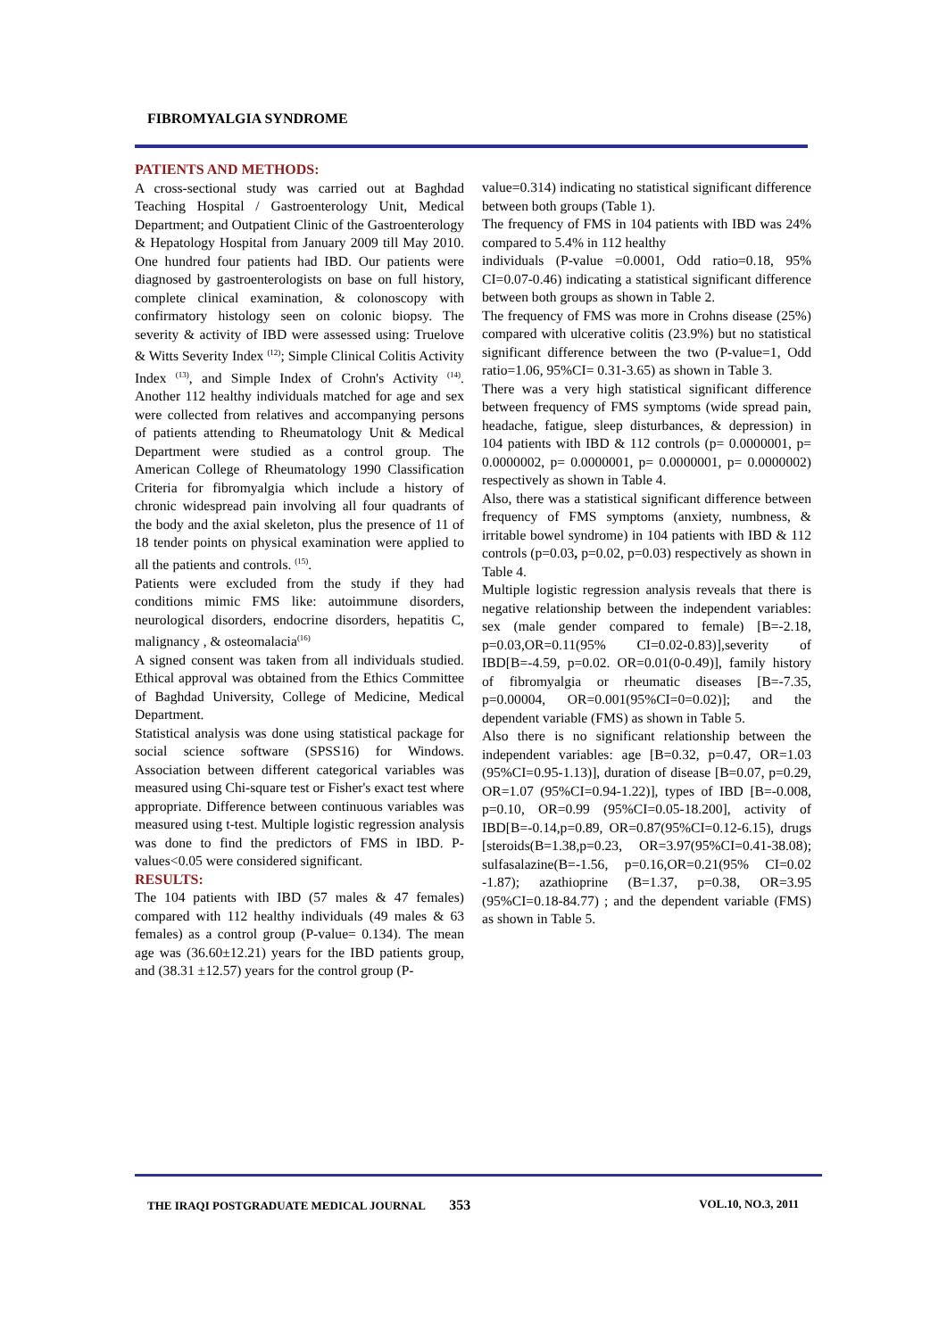FIBROMYALGIA SYNDROME
PATIENTS AND METHODS:
A cross-sectional study was carried out at Baghdad Teaching Hospital / Gastroenterology Unit, Medical Department; and Outpatient Clinic of the Gastroenterology & Hepatology Hospital from January 2009 till May 2010. One hundred four patients had IBD. Our patients were diagnosed by gastroenterologists on base on full history, complete clinical examination, & colonoscopy with confirmatory histology seen on colonic biopsy. The severity & activity of IBD were assessed using: Truelove & Witts Severity Index <sup>(12)</sup>; Simple Clinical Colitis Activity Index <sup>(13)</sup>, and Simple Index of Crohn's Activity <sup>(14)</sup>. Another 112 healthy individuals matched for age and sex were collected from relatives and accompanying persons of patients attending to Rheumatology Unit & Medical Department were studied as a control group. The American College of Rheumatology 1990 Classification Criteria for fibromyalgia which include a history of chronic widespread pain involving all four quadrants of the body and the axial skeleton, plus the presence of 11 of 18 tender points on physical examination were applied to all the patients and controls. <sup>(15)</sup>.
Patients were excluded from the study if they had conditions mimic FMS like: autoimmune disorders, neurological disorders, endocrine disorders, hepatitis C, malignancy , & osteomalacia<sup>(16)</sup>
A signed consent was taken from all individuals studied. Ethical approval was obtained from the Ethics Committee of Baghdad University, College of Medicine, Medical Department.
Statistical analysis was done using statistical package for social science software (SPSS16) for Windows. Association between different categorical variables was measured using Chi-square test or Fisher's exact test where appropriate. Difference between continuous variables was measured using t-test. Multiple logistic regression analysis was done to find the predictors of FMS in IBD. P-values<0.05 were considered significant.
RESULTS:
The 104 patients with IBD (57 males & 47 females) compared with 112 healthy individuals (49 males & 63 females) as a control group (P-value= 0.134). The mean age was (36.60±12.21) years for the IBD patients group, and (38.31 ±12.57) years for the control group (P-
value=0.314) indicating no statistical significant difference between both groups (Table 1).
The frequency of FMS in 104 patients with IBD was 24% compared to 5.4% in 112 healthy
individuals (P-value =0.0001, Odd ratio=0.18, 95% CI=0.07-0.46) indicating a statistical significant difference between both groups as shown in Table 2.
The frequency of FMS was more in Crohns disease (25%) compared with ulcerative colitis (23.9%) but no statistical significant difference between the two (P-value=1, Odd ratio=1.06, 95%CI= 0.31-3.65) as shown in Table 3.
There was a very high statistical significant difference between frequency of FMS symptoms (wide spread pain, headache, fatigue, sleep disturbances, & depression) in 104 patients with IBD & 112 controls (p= 0.0000001, p= 0.0000002, p= 0.0000001, p= 0.0000001, p= 0.0000002) respectively as shown in Table 4.
Also, there was a statistical significant difference between frequency of FMS symptoms (anxiety, numbness, & irritable bowel syndrome) in 104 patients with IBD & 112 controls (p=0.03, p=0.02, p=0.03) respectively as shown in Table 4.
Multiple logistic regression analysis reveals that there is negative relationship between the independent variables: sex (male gender compared to female) [B=-2.18, p=0.03,OR=0.11(95% CI=0.02-0.83)],severity of IBD[B=-4.59, p=0.02. OR=0.01(0-0.49)], family history of fibromyalgia or rheumatic diseases [B=-7.35, p=0.00004, OR=0.001(95%CI=0=0.02)]; and the dependent variable (FMS) as shown in Table 5.
Also there is no significant relationship between the independent variables: age [B=0.32, p=0.47, OR=1.03 (95%CI=0.95-1.13)], duration of disease [B=0.07, p=0.29, OR=1.07 (95%CI=0.94-1.22)], types of IBD [B=-0.008, p=0.10, OR=0.99 (95%CI=0.05-18.200], activity of IBD[B=-0.14,p=0.89, OR=0.87(95%CI=0.12-6.15), drugs [steroids(B=1.38,p=0.23, OR=3.97(95%CI=0.41-38.08); sulfasalazine(B=-1.56, p=0.16,OR=0.21(95% CI=0.02 -1.87); azathioprine (B=1.37, p=0.38, OR=3.95 (95%CI=0.18-84.77) ; and the dependent variable (FMS) as shown in Table 5.
THE IRAQI POSTGRADUATE MEDICAL JOURNAL 353 VOL.10, NO.3, 2011